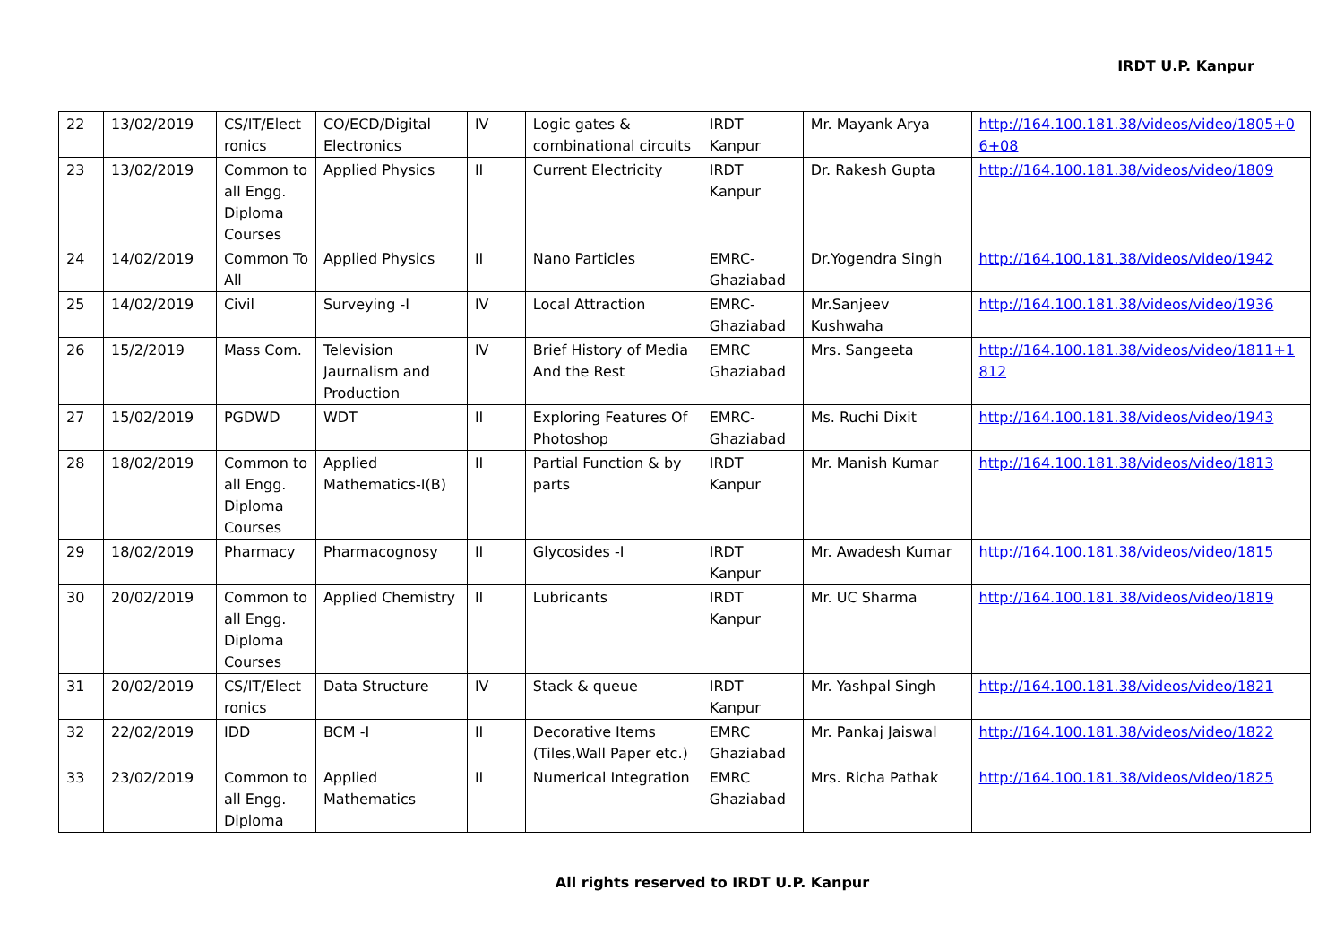IRDT U.P. Kanpur
| 22 | 13/02/2019 | CS/IT/Elect ronics | CO/ECD/Digital Electronics | IV | Logic gates & combinational circuits | IRDT Kanpur | Mr. Mayank Arya | http://164.100.181.38/videos/video/1805+06+08 |
| 23 | 13/02/2019 | Common to all Engg. Diploma Courses | Applied Physics | II | Current Electricity | IRDT Kanpur | Dr. Rakesh Gupta | http://164.100.181.38/videos/video/1809 |
| 24 | 14/02/2019 | Common To All | Applied Physics | II | Nano Particles | EMRC-Ghaziabad | Dr.Yogendra Singh | http://164.100.181.38/videos/video/1942 |
| 25 | 14/02/2019 | Civil | Surveying -I | IV | Local Attraction | EMRC-Ghaziabad | Mr.Sanjeev Kushwaha | http://164.100.181.38/videos/video/1936 |
| 26 | 15/2/2019 | Mass Com. | Television Jaurnalism and Production | IV | Brief History of Media And the Rest | EMRC Ghaziabad | Mrs. Sangeeta | http://164.100.181.38/videos/video/1811+1812 |
| 27 | 15/02/2019 | PGDWD | WDT | II | Exploring Features Of Photoshop | EMRC-Ghaziabad | Ms. Ruchi Dixit | http://164.100.181.38/videos/video/1943 |
| 28 | 18/02/2019 | Common to all Engg. Diploma Courses | Applied Mathematics-I(B) | II | Partial Function & by parts | IRDT Kanpur | Mr. Manish Kumar | http://164.100.181.38/videos/video/1813 |
| 29 | 18/02/2019 | Pharmacy | Pharmacognosy | II | Glycosides -I | IRDT Kanpur | Mr. Awadesh Kumar | http://164.100.181.38/videos/video/1815 |
| 30 | 20/02/2019 | Common to all Engg. Diploma Courses | Applied Chemistry | II | Lubricants | IRDT Kanpur | Mr. UC Sharma | http://164.100.181.38/videos/video/1819 |
| 31 | 20/02/2019 | CS/IT/Elect ronics | Data Structure | IV | Stack & queue | IRDT Kanpur | Mr. Yashpal Singh | http://164.100.181.38/videos/video/1821 |
| 32 | 22/02/2019 | IDD | BCM -I | II | Decorative Items (Tiles,Wall Paper etc.) | EMRC Ghaziabad | Mr. Pankaj Jaiswal | http://164.100.181.38/videos/video/1822 |
| 33 | 23/02/2019 | Common to all Engg. Diploma | Applied Mathematics | II | Numerical Integration | EMRC Ghaziabad | Mrs. Richa Pathak | http://164.100.181.38/videos/video/1825 |
All rights reserved to IRDT U.P. Kanpur